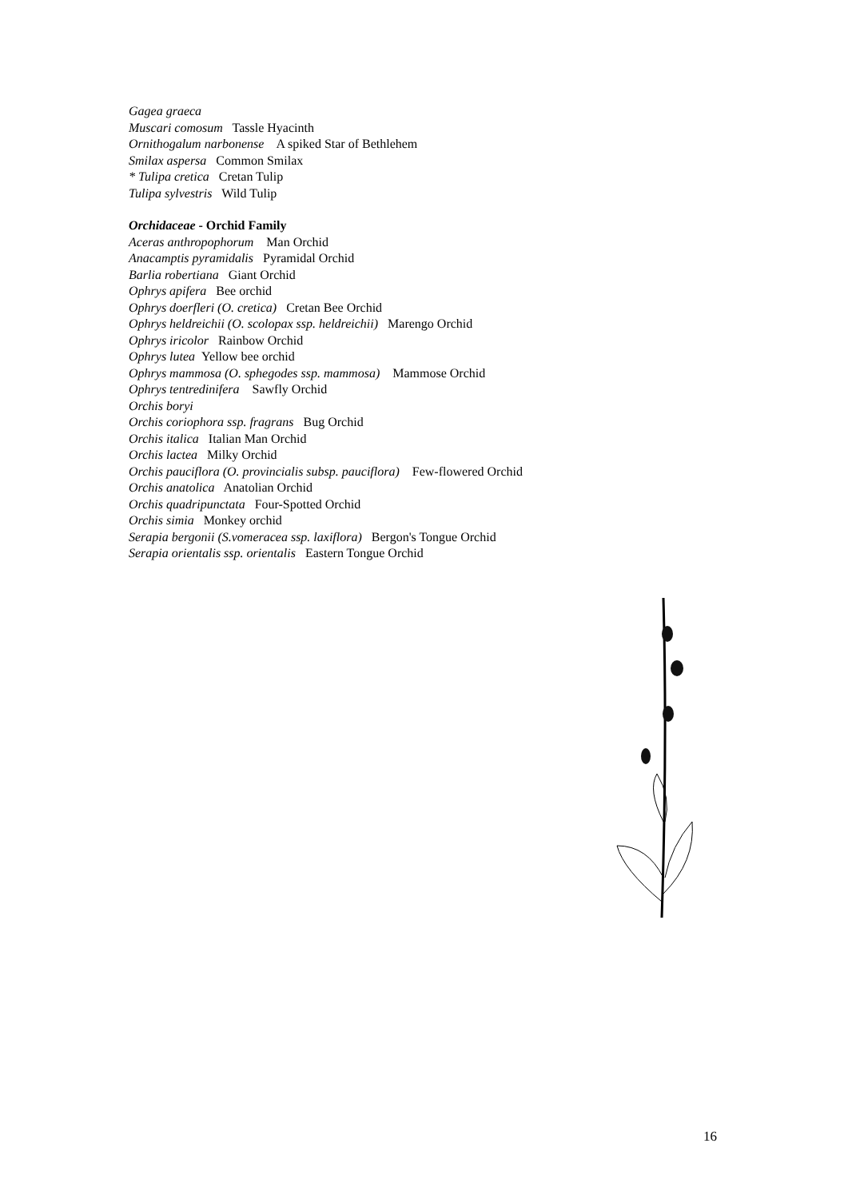Gagea graeca
Muscari comosum Tassle Hyacinth
Ornithogalum narbonense A spiked Star of Bethlehem
Smilax aspersa Common Smilax
* Tulipa cretica Cretan Tulip
Tulipa sylvestris Wild Tulip
Orchidaceae - Orchid Family
Aceras anthropophorum Man Orchid
Anacamptis pyramidalis Pyramidal Orchid
Barlia robertiana Giant Orchid
Ophrys apifera Bee orchid
Ophrys doerfleri (O. cretica) Cretan Bee Orchid
Ophrys heldreichii (O. scolopax ssp. heldreichii) Marengo Orchid
Ophrys iricolor Rainbow Orchid
Ophrys lutea Yellow bee orchid
Ophrys mammosa (O. sphegodes ssp. mammosa) Mammose Orchid
Ophrys tentredinifera Sawfly Orchid
Orchis boryi
Orchis coriophora ssp. fragrans Bug Orchid
Orchis italica Italian Man Orchid
Orchis lactea Milky Orchid
Orchis pauciflora (O. provincialis subsp. pauciflora) Few-flowered Orchid
Orchis anatolica Anatolian Orchid
Orchis quadripunctata Four-Spotted Orchid
Orchis simia Monkey orchid
Serapia bergonii (S.vomeracea ssp. laxiflora) Bergon's Tongue Orchid
Serapia orientalis ssp. orientalis Eastern Tongue Orchid
16